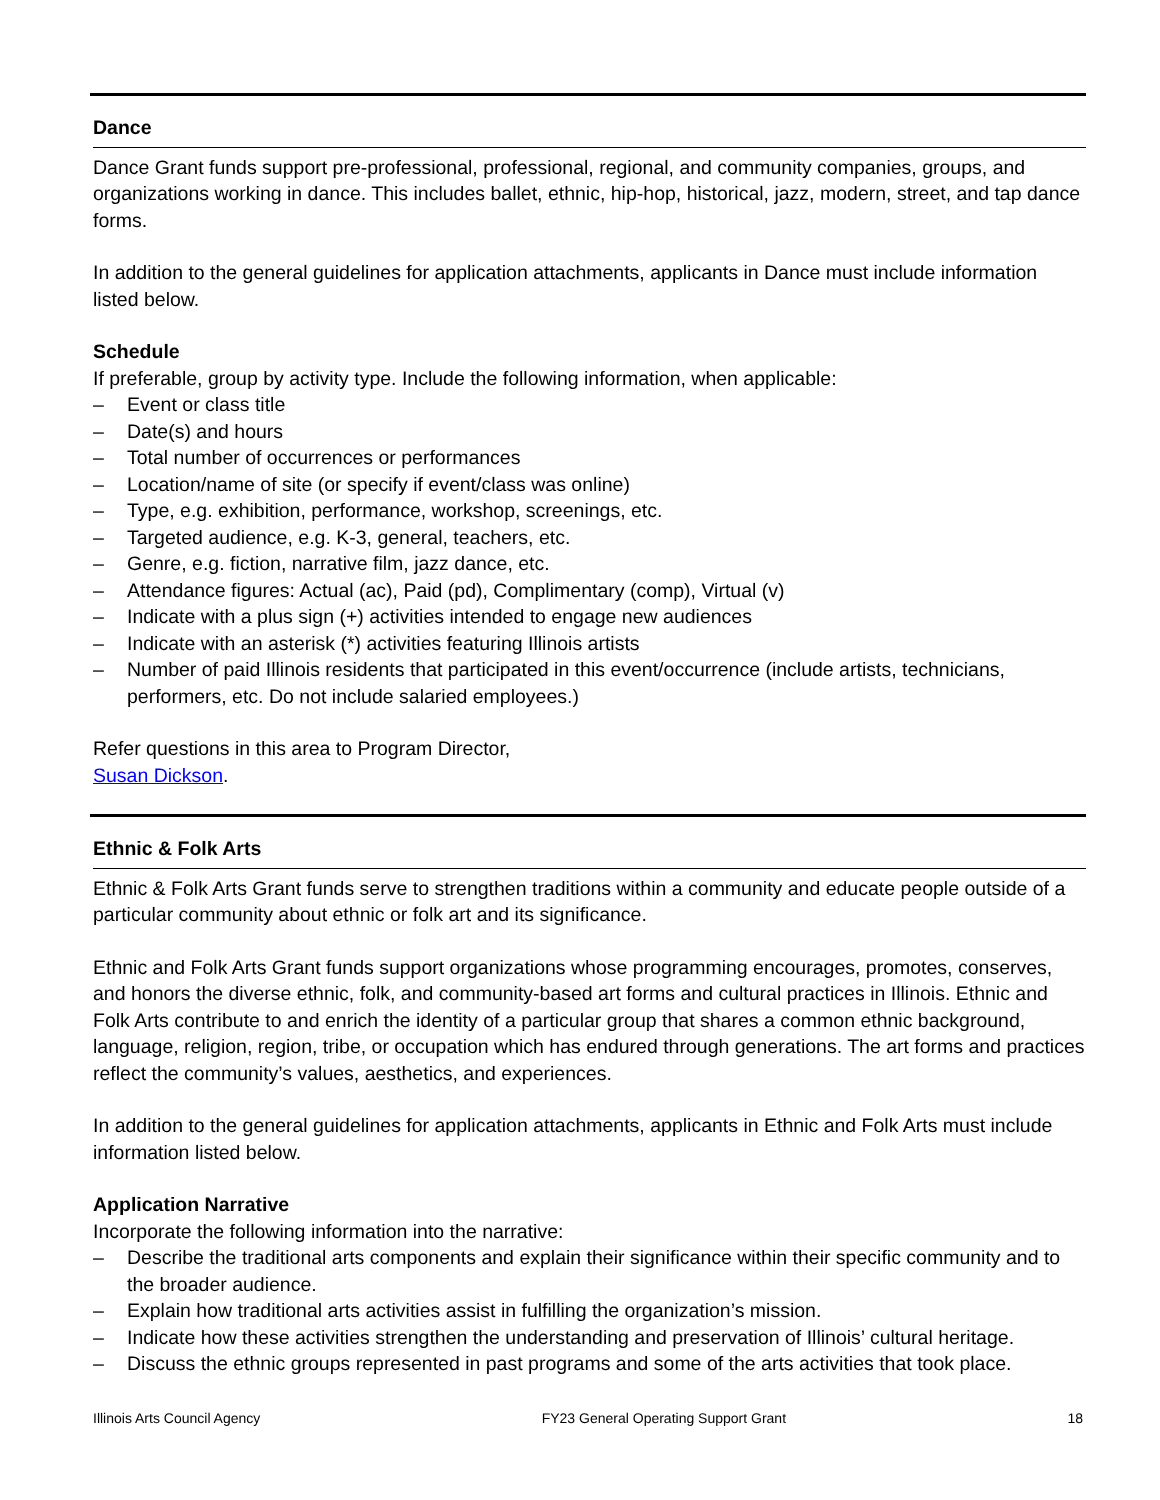Dance
Dance Grant funds support pre-professional, professional, regional, and community companies, groups, and organizations working in dance. This includes ballet, ethnic, hip-hop, historical, jazz, modern, street, and tap dance forms.
In addition to the general guidelines for application attachments, applicants in Dance must include information listed below.
Schedule
If preferable, group by activity type. Include the following information, when applicable:
– Event or class title
– Date(s) and hours
– Total number of occurrences or performances
– Location/name of site (or specify if event/class was online)
– Type, e.g. exhibition, performance, workshop, screenings, etc.
– Targeted audience, e.g. K-3, general, teachers, etc.
– Genre, e.g. fiction, narrative film, jazz dance, etc.
– Attendance figures: Actual (ac), Paid (pd), Complimentary (comp), Virtual (v)
– Indicate with a plus sign (+) activities intended to engage new audiences
– Indicate with an asterisk (*) activities featuring Illinois artists
– Number of paid Illinois residents that participated in this event/occurrence (include artists, technicians, performers, etc. Do not include salaried employees.)
Refer questions in this area to Program Director,
Susan Dickson.
Ethnic & Folk Arts
Ethnic & Folk Arts Grant funds serve to strengthen traditions within a community and educate people outside of a particular community about ethnic or folk art and its significance.
Ethnic and Folk Arts Grant funds support organizations whose programming encourages, promotes, conserves, and honors the diverse ethnic, folk, and community-based art forms and cultural practices in Illinois. Ethnic and Folk Arts contribute to and enrich the identity of a particular group that shares a common ethnic background, language, religion, region, tribe, or occupation which has endured through generations. The art forms and practices reflect the community’s values, aesthetics, and experiences.
In addition to the general guidelines for application attachments, applicants in Ethnic and Folk Arts must include information listed below.
Application Narrative
Incorporate the following information into the narrative:
– Describe the traditional arts components and explain their significance within their specific community and to the broader audience.
– Explain how traditional arts activities assist in fulfilling the organization’s mission.
– Indicate how these activities strengthen the understanding and preservation of Illinois’ cultural heritage.
– Discuss the ethnic groups represented in past programs and some of the arts activities that took place.
Illinois Arts Council Agency FY23 General Operating Support Grant 18